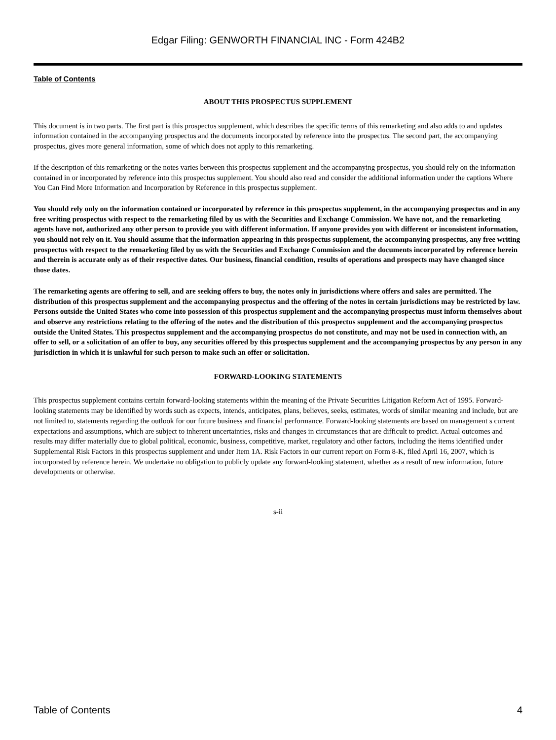Edgar Filing: GENWORTH FINANCIAL INC - Form 424B2
Table of Contents
ABOUT THIS PROSPECTUS SUPPLEMENT
This document is in two parts. The first part is this prospectus supplement, which describes the specific terms of this remarketing and also adds to and updates information contained in the accompanying prospectus and the documents incorporated by reference into the prospectus. The second part, the accompanying prospectus, gives more general information, some of which does not apply to this remarketing.
If the description of this remarketing or the notes varies between this prospectus supplement and the accompanying prospectus, you should rely on the information contained in or incorporated by reference into this prospectus supplement. You should also read and consider the additional information under the captions Where You Can Find More Information and Incorporation by Reference in this prospectus supplement.
You should rely only on the information contained or incorporated by reference in this prospectus supplement, in the accompanying prospectus and in any free writing prospectus with respect to the remarketing filed by us with the Securities and Exchange Commission. We have not, and the remarketing agents have not, authorized any other person to provide you with different information. If anyone provides you with different or inconsistent information, you should not rely on it. You should assume that the information appearing in this prospectus supplement, the accompanying prospectus, any free writing prospectus with respect to the remarketing filed by us with the Securities and Exchange Commission and the documents incorporated by reference herein and therein is accurate only as of their respective dates. Our business, financial condition, results of operations and prospects may have changed since those dates.
The remarketing agents are offering to sell, and are seeking offers to buy, the notes only in jurisdictions where offers and sales are permitted. The distribution of this prospectus supplement and the accompanying prospectus and the offering of the notes in certain jurisdictions may be restricted by law. Persons outside the United States who come into possession of this prospectus supplement and the accompanying prospectus must inform themselves about and observe any restrictions relating to the offering of the notes and the distribution of this prospectus supplement and the accompanying prospectus outside the United States. This prospectus supplement and the accompanying prospectus do not constitute, and may not be used in connection with, an offer to sell, or a solicitation of an offer to buy, any securities offered by this prospectus supplement and the accompanying prospectus by any person in any jurisdiction in which it is unlawful for such person to make such an offer or solicitation.
FORWARD-LOOKING STATEMENTS
This prospectus supplement contains certain forward-looking statements within the meaning of the Private Securities Litigation Reform Act of 1995. Forward-looking statements may be identified by words such as expects, intends, anticipates, plans, believes, seeks, estimates, words of similar meaning and include, but are not limited to, statements regarding the outlook for our future business and financial performance. Forward-looking statements are based on management s current expectations and assumptions, which are subject to inherent uncertainties, risks and changes in circumstances that are difficult to predict. Actual outcomes and results may differ materially due to global political, economic, business, competitive, market, regulatory and other factors, including the items identified under Supplemental Risk Factors in this prospectus supplement and under Item 1A. Risk Factors in our current report on Form 8-K, filed April 16, 2007, which is incorporated by reference herein. We undertake no obligation to publicly update any forward-looking statement, whether as a result of new information, future developments or otherwise.
s-ii
Table of Contents 4